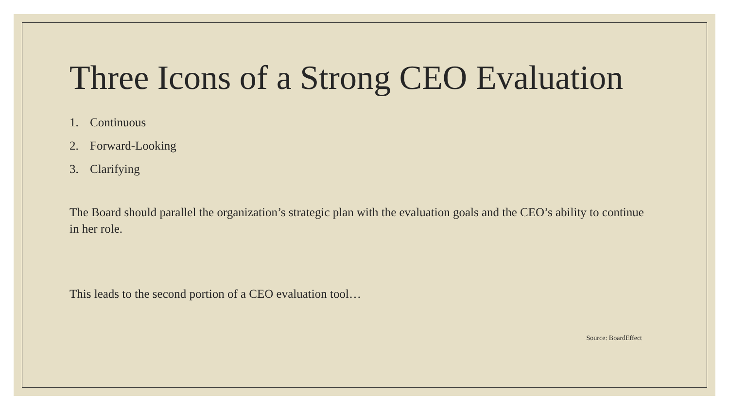Three Icons of a Strong CEO Evaluation
1. Continuous
2. Forward-Looking
3. Clarifying
The Board should parallel the organization’s strategic plan with the evaluation goals and the CEO’s ability to continue in her role.
This leads to the second portion of a CEO evaluation tool…
Source: BoardEffect